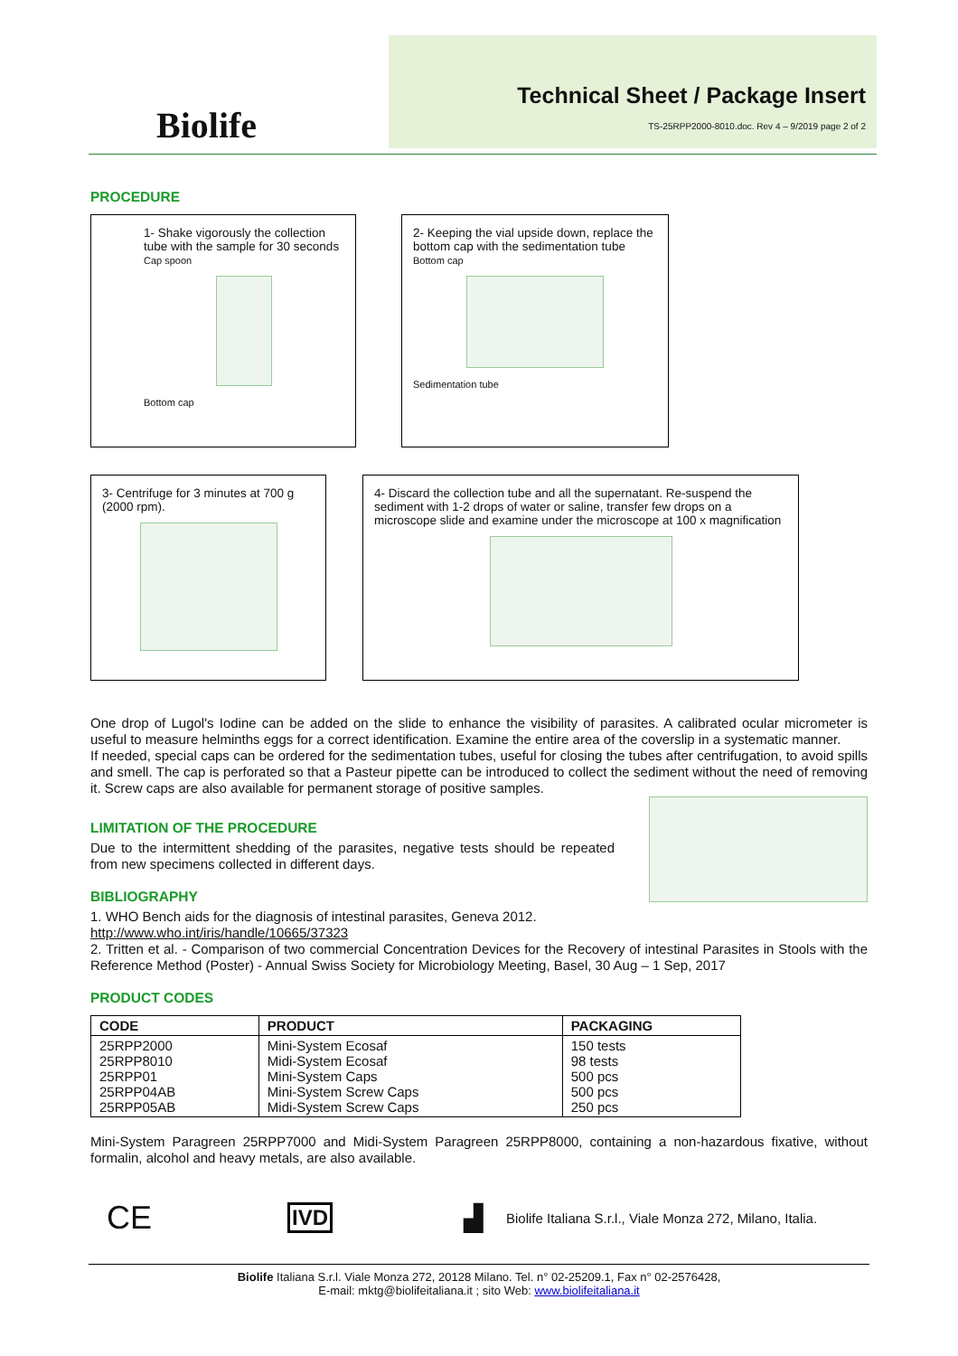Biolife
Technical Sheet / Package Insert
TS-25RPP2000-8010.doc. Rev 4 – 9/2019 page 2 of 2
PROCEDURE
1- Shake vigorously the collection tube with the sample for 30 seconds
Cap spoon
Bottom cap
2- Keeping the vial upside down, replace the bottom cap with the sedimentation tube
Bottom cap
Sedimentation tube
3- Centrifuge for 3 minutes at 700 g (2000 rpm).
4- Discard the collection tube and all the supernatant. Re-suspend the sediment with 1-2 drops of water or saline, transfer few drops on a microscope slide and examine under the microscope at 100 x magnification
One drop of Lugol's Iodine can be added on the slide to enhance the visibility of parasites. A calibrated ocular micrometer is useful to measure helminths eggs for a correct identification. Examine the entire area of the coverslip in a systematic manner.
If needed, special caps can be ordered for the sedimentation tubes, useful for closing the tubes after centrifugation, to avoid spills and smell. The cap is perforated so that a Pasteur pipette can be introduced to collect the sediment without the need of removing it. Screw caps are also available for permanent storage of positive samples.
LIMITATION OF THE PROCEDURE
Due to the intermittent shedding of the parasites, negative tests should be repeated from new specimens collected in different days.
BIBLIOGRAPHY
1. WHO Bench aids for the diagnosis of intestinal parasites, Geneva 2012.
http://www.who.int/iris/handle/10665/37323
2. Tritten et al. - Comparison of two commercial Concentration Devices for the Recovery of intestinal Parasites in Stools with the Reference Method (Poster) - Annual Swiss Society for Microbiology Meeting, Basel, 30 Aug – 1 Sep, 2017
PRODUCT CODES
| CODE | PRODUCT | PACKAGING |
| --- | --- | --- |
| 25RPP2000 25RPP8010 25RPP01 25RPP04AB 25RPP05AB | Mini-System Ecosaf Midi-System Ecosaf Mini-System Caps Mini-System Screw Caps Midi-System Screw Caps | 150 tests 98 tests 500 pcs 500 pcs 250 pcs |
Mini-System Paragreen 25RPP7000 and Midi-System Paragreen 25RPP8000, containing a non-hazardous fixative, without formalin, alcohol and heavy metals, are also available.
CE IVD ▟ Biolife Italiana S.r.l., Viale Monza 272, Milano, Italia.
Biolife Italiana S.r.l. Viale Monza 272, 20128 Milano. Tel. n° 02-25209.1, Fax n° 02-2576428,
E-mail: mktg@biolifeitaliana.it ; sito Web: www.biolifeitaliana.it